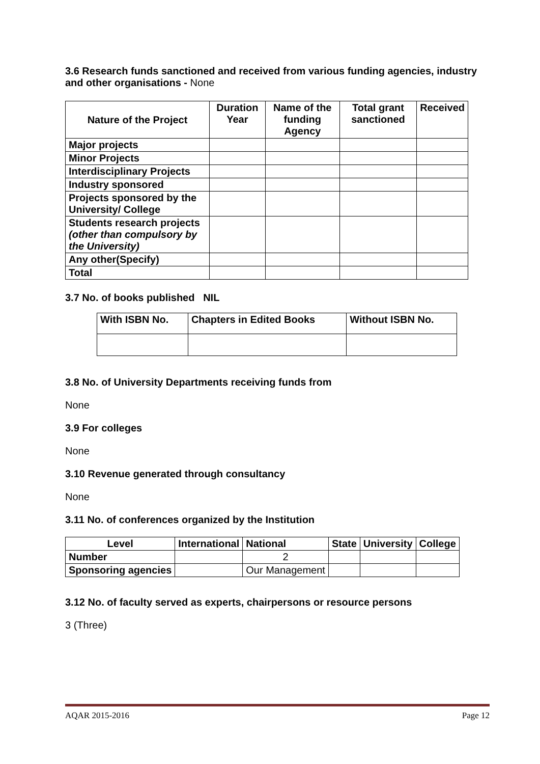3.6 Research funds sanctioned and received from various funding agencies, industry and other organisations - None
| Nature of the Project | Duration Year | Name of the funding Agency | Total grant sanctioned | Received |
| --- | --- | --- | --- | --- |
| Major projects | | | | |
| Minor Projects | | | | |
| Interdisciplinary Projects | | | | |
| Industry sponsored | | | | |
| Projects sponsored by the University/ College | | | | |
| Students research projects (other than compulsory by the University) | | | | |
| Any other(Specify) | | | | |
| Total | | | | |
3.7 No. of books published NIL
| With ISBN No. | Chapters in Edited Books | Without ISBN No. |
| --- | --- | --- |
3.8 No. of University Departments receiving funds from
None
3.9 For colleges
None
3.10 Revenue generated through consultancy
None
3.11 No. of conferences organized by the Institution
| Level | International | National | State | University | College |
| --- | --- | --- | --- | --- | --- |
| Number | | 2 | | | |
| Sponsoring agencies | | Our Management | | | |
3.12 No. of faculty served as experts, chairpersons or resource persons
3 (Three)
AQAR 2015-2016 Page 12